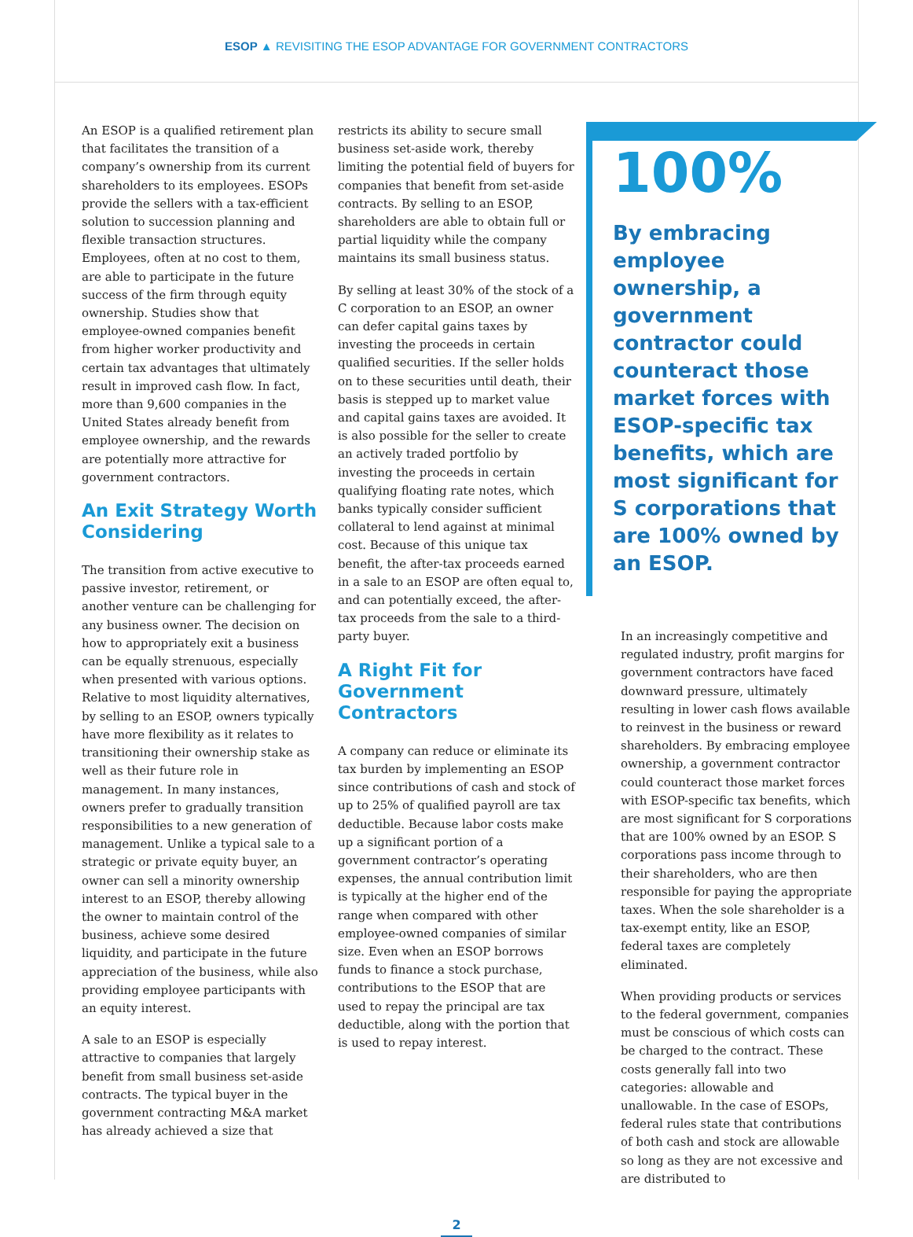ESOP ▲ REVISITING THE ESOP ADVANTAGE FOR GOVERNMENT CONTRACTORS
An ESOP is a qualified retirement plan that facilitates the transition of a company’s ownership from its current shareholders to its employees. ESOPs provide the sellers with a tax-efficient solution to succession planning and flexible transaction structures. Employees, often at no cost to them, are able to participate in the future success of the firm through equity ownership. Studies show that employee-owned companies benefit from higher worker productivity and certain tax advantages that ultimately result in improved cash flow. In fact, more than 9,600 companies in the United States already benefit from employee ownership, and the rewards are potentially more attractive for government contractors.
An Exit Strategy Worth Considering
The transition from active executive to passive investor, retirement, or another venture can be challenging for any business owner. The decision on how to appropriately exit a business can be equally strenuous, especially when presented with various options. Relative to most liquidity alternatives, by selling to an ESOP, owners typically have more flexibility as it relates to transitioning their ownership stake as well as their future role in management. In many instances, owners prefer to gradually transition responsibilities to a new generation of management. Unlike a typical sale to a strategic or private equity buyer, an owner can sell a minority ownership interest to an ESOP, thereby allowing the owner to maintain control of the business, achieve some desired liquidity, and participate in the future appreciation of the business, while also providing employee participants with an equity interest.
A sale to an ESOP is especially attractive to companies that largely benefit from small business set-aside contracts. The typical buyer in the government contracting M&A market has already achieved a size that
restricts its ability to secure small business set-aside work, thereby limiting the potential field of buyers for companies that benefit from set-aside contracts. By selling to an ESOP, shareholders are able to obtain full or partial liquidity while the company maintains its small business status.
By selling at least 30% of the stock of a C corporation to an ESOP, an owner can defer capital gains taxes by investing the proceeds in certain qualified securities. If the seller holds on to these securities until death, their basis is stepped up to market value and capital gains taxes are avoided. It is also possible for the seller to create an actively traded portfolio by investing the proceeds in certain qualifying floating rate notes, which banks typically consider sufficient collateral to lend against at minimal cost. Because of this unique tax benefit, the after-tax proceeds earned in a sale to an ESOP are often equal to, and can potentially exceed, the after-tax proceeds from the sale to a third-party buyer.
A Right Fit for Government Contractors
A company can reduce or eliminate its tax burden by implementing an ESOP since contributions of cash and stock of up to 25% of qualified payroll are tax deductible. Because labor costs make up a significant portion of a government contractor’s operating expenses, the annual contribution limit is typically at the higher end of the range when compared with other employee-owned companies of similar size. Even when an ESOP borrows funds to finance a stock purchase, contributions to the ESOP that are used to repay the principal are tax deductible, along with the portion that is used to repay interest.
100%
By embracing employee ownership, a government contractor could counteract those market forces with ESOP-specific tax benefits, which are most significant for S corporations that are 100% owned by an ESOP.
In an increasingly competitive and regulated industry, profit margins for government contractors have faced downward pressure, ultimately resulting in lower cash flows available to reinvest in the business or reward shareholders. By embracing employee ownership, a government contractor could counteract those market forces with ESOP-specific tax benefits, which are most significant for S corporations that are 100% owned by an ESOP. S corporations pass income through to their shareholders, who are then responsible for paying the appropriate taxes. When the sole shareholder is a tax-exempt entity, like an ESOP, federal taxes are completely eliminated.
When providing products or services to the federal government, companies must be conscious of which costs can be charged to the contract. These costs generally fall into two categories: allowable and unallowable. In the case of ESOPs, federal rules state that contributions of both cash and stock are allowable so long as they are not excessive and are distributed to
2